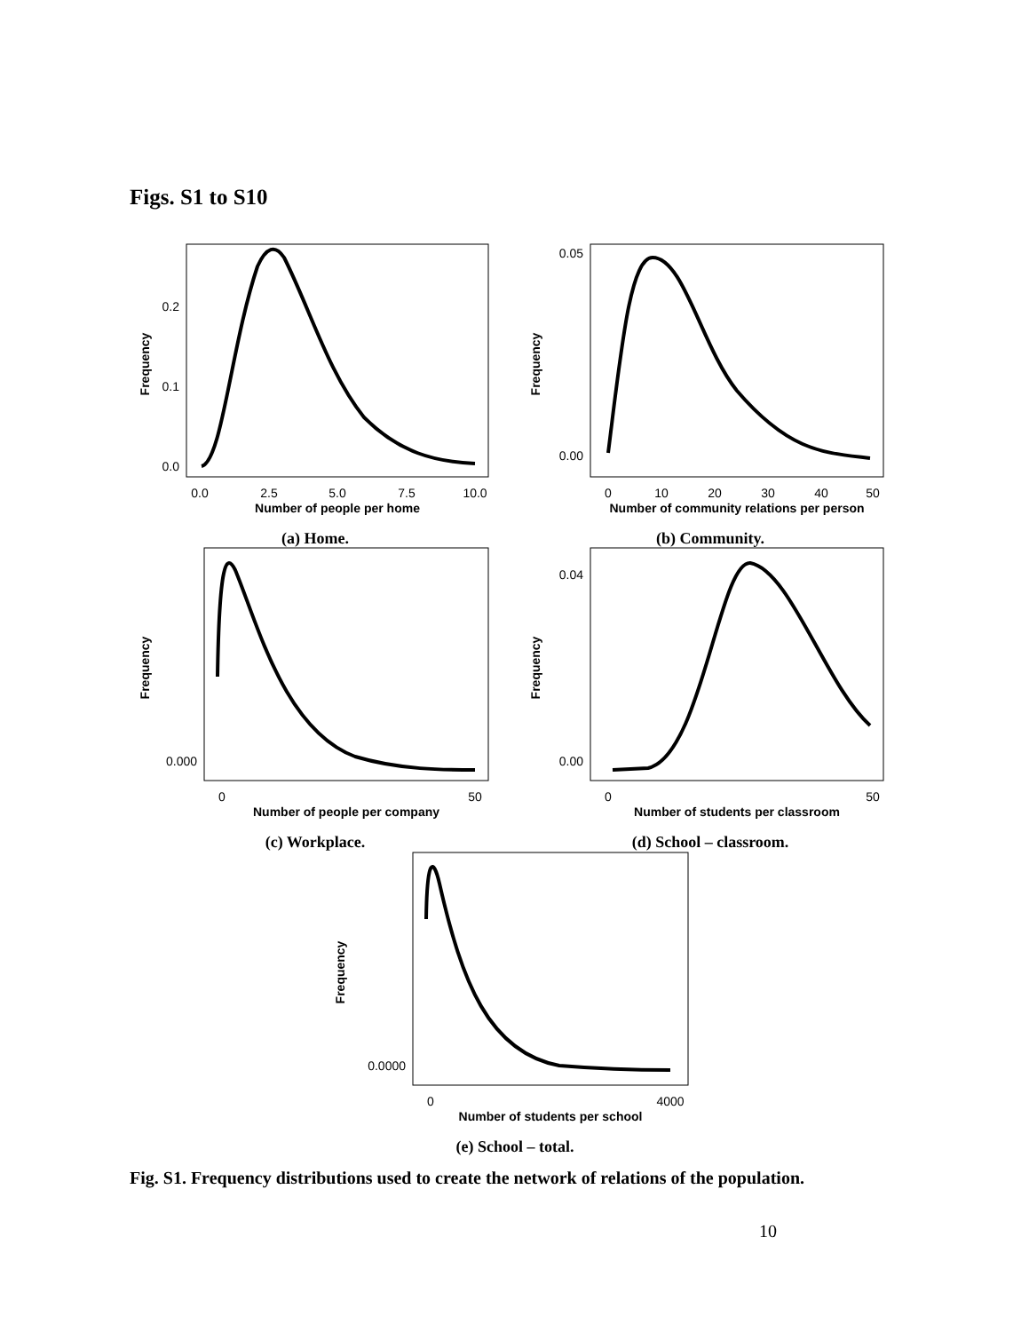Figs. S1 to S10
0.2
0.1
0.0
0.0
2.5
5.0
7.5
10.0
Number of people per home
Frequency
(a) Home.
0.05
0.00
0
10
20
30
40
50
Number of community relations per person
Frequency
(b) Community.
0.000
0
50
Number of people per company
Frequency
(c) Workplace.
0.04
0.00
0
50
Number of students per classroom
Frequency
(d) School – classroom.
0.0000
0
4000
Number of students per school
Frequency
(e) School – total.
Fig. S1. Frequency distributions used to create the network of relations of the population.
10